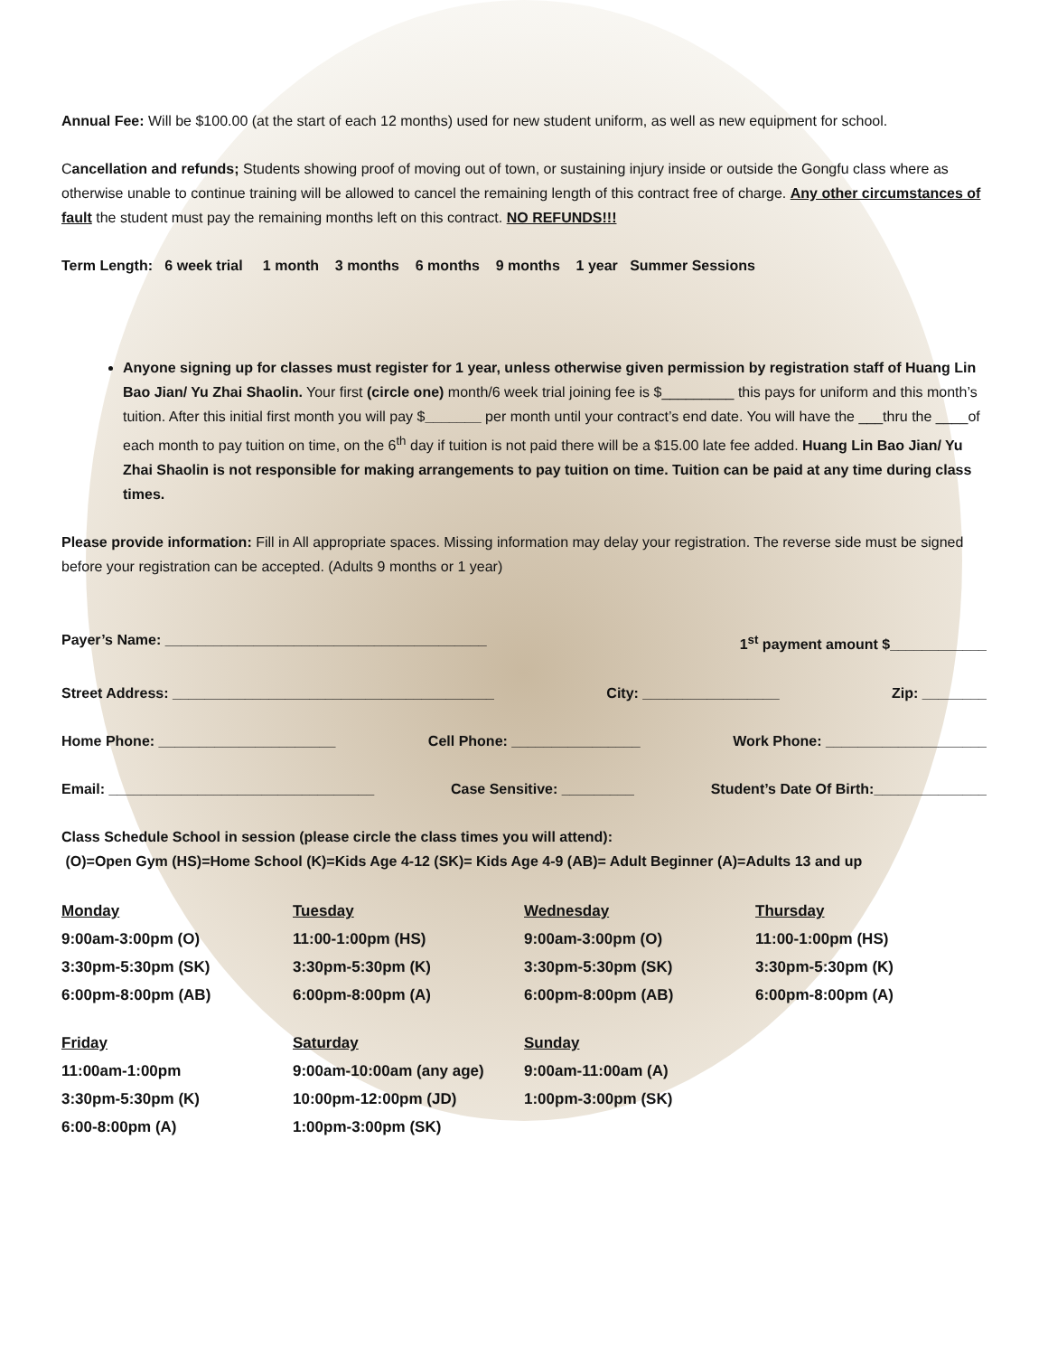Annual Fee: Will be $100.00 (at the start of each 12 months) used for new student uniform, as well as new equipment for school.
Cancellation and refunds; Students showing proof of moving out of town, or sustaining injury inside or outside the Gongfu class where as otherwise unable to continue training will be allowed to cancel the remaining length of this contract free of charge. Any other circumstances of fault the student must pay the remaining months left on this contract. NO REFUNDS!!!
Term Length: 6 week trial 1 month 3 months 6 months 9 months 1 year Summer Sessions
Anyone signing up for classes must register for 1 year, unless otherwise given permission by registration staff of Huang Lin Bao Jian/ Yu Zhai Shaolin. Your first (circle one) month/6 week trial joining fee is $_________ this pays for uniform and this month’s tuition. After this initial first month you will pay $_______ per month until your contract’s end date. You will have the ___thru the ____of each month to pay tuition on time, on the 6<sup>th</sup> day if tuition is not paid there will be a $15.00 late fee added. Huang Lin Bao Jian/ Yu Zhai Shaolin is not responsible for making arrangements to pay tuition on time. Tuition can be paid at any time during class times.
Please provide information: Fill in All appropriate spaces. Missing information may delay your registration. The reverse side must be signed before your registration can be accepted. (Adults 9 months or 1 year)
Payer’s Name: ________________________________________ 1<sup>st</sup> payment amount $____________
Street Address: ________________________________________ City: _________________ Zip: ________
Home Phone: ______________________ Cell Phone: ________________ Work Phone: ____________________
Email: _________________________________ Case Sensitive: _________ Student’s Date Of Birth:______________
Class Schedule School in session (please circle the class times you will attend):
(O)=Open Gym (HS)=Home School (K)=Kids Age 4-12 (SK)= Kids Age 4-9 (AB)= Adult Beginner (A)=Adults 13 and up
| Monday | Tuesday | Wednesday | Thursday |
| --- | --- | --- | --- |
| 9:00am-3:00pm (O) | 11:00-1:00pm (HS) | 9:00am-3:00pm (O) | 11:00-1:00pm (HS) |
| 3:30pm-5:30pm (SK) | 3:30pm-5:30pm (K) | 3:30pm-5:30pm (SK) | 3:30pm-5:30pm (K) |
| 6:00pm-8:00pm (AB) | 6:00pm-8:00pm (A) | 6:00pm-8:00pm (AB) | 6:00pm-8:00pm (A) |
| Friday | Saturday | Sunday |
| --- | --- | --- |
| 11:00am-1:00pm | 9:00am-10:00am (any age) | 9:00am-11:00am (A) |
| 3:30pm-5:30pm (K) | 10:00pm-12:00pm (JD) | 1:00pm-3:00pm (SK) |
| 6:00-8:00pm (A) | 1:00pm-3:00pm (SK) | |